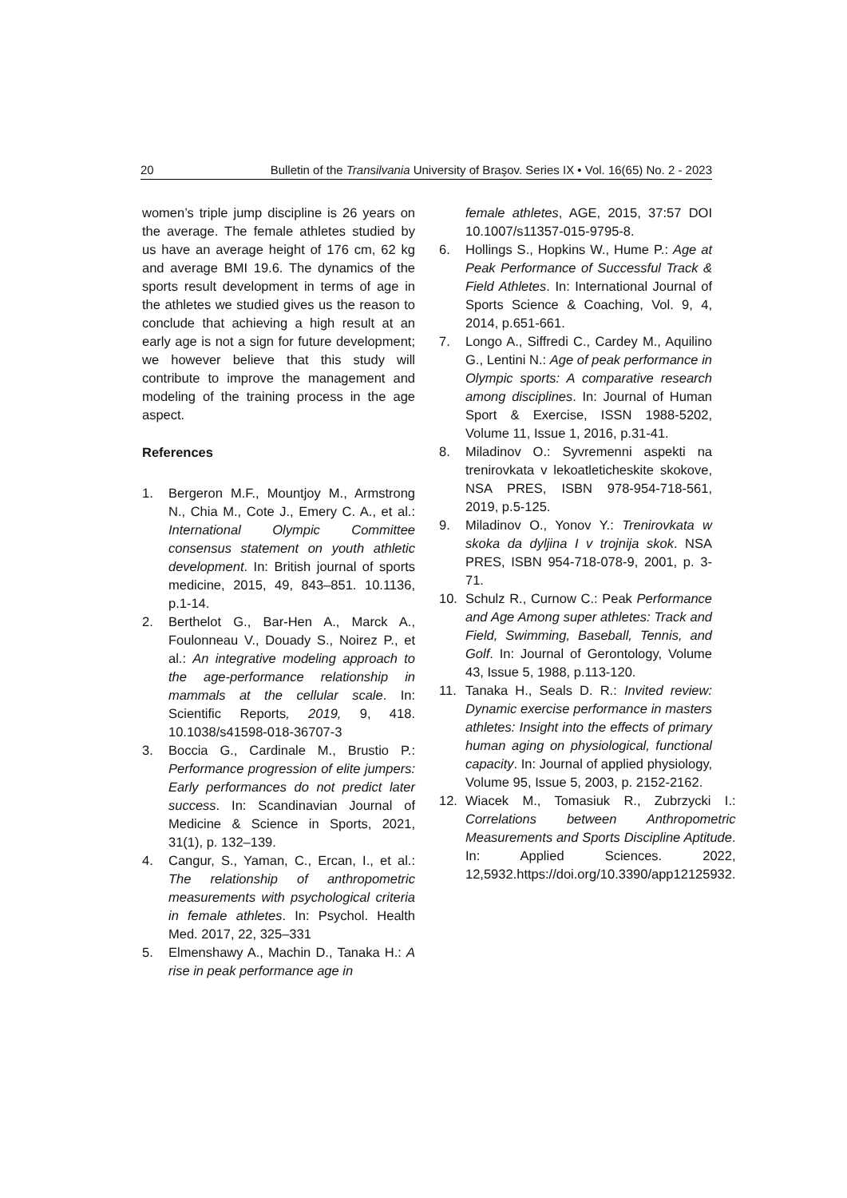20 Bulletin of the Transilvania University of Braşov. Series IX • Vol. 16(65) No. 2 - 2023
women’s triple jump discipline is 26 years on the average. The female athletes studied by us have an average height of 176 cm, 62 kg and average BMI 19.6. The dynamics of the sports result development in terms of age in the athletes we studied gives us the reason to conclude that achieving a high result at an early age is not a sign for future development; we however believe that this study will contribute to improve the management and modeling of the training process in the age aspect.
References
1. Bergeron M.F., Mountjoy M., Armstrong N., Chia M., Cote J., Emery C. A., et al.: International Olympic Committee consensus statement on youth athletic development. In: British journal of sports medicine, 2015, 49, 843–851. 10.1136, p.1-14.
2. Berthelot G., Bar-Hen A., Marck A., Foulonneau V., Douady S., Noirez P., et al.: An integrative modeling approach to the age-performance relationship in mammals at the cellular scale. In: Scientific Reports, 2019, 9, 418. 10.1038/s41598-018-36707-3
3. Boccia G., Cardinale M., Brustio P.: Performance progression of elite jumpers: Early performances do not predict later success. In: Scandinavian Journal of Medicine & Science in Sports, 2021, 31(1), p. 132–139.
4. Cangur, S., Yaman, C., Ercan, I., et al.: The relationship of anthropometric measurements with psychological criteria in female athletes. In: Psychol. Health Med. 2017, 22, 325–331
5. Elmenshawy A., Machin D., Tanaka H.: A rise in peak performance age in
female athletes, AGE, 2015, 37:57 DOI 10.1007/s11357-015-9795-8.
6. Hollings S., Hopkins W., Hume P.: Age at Peak Performance of Successful Track & Field Athletes. In: International Journal of Sports Science & Coaching, Vol. 9, 4, 2014, p.651-661.
7. Longo A., Siffredi C., Cardey M., Aquilino G., Lentini N.: Age of peak performance in Olympic sports: A comparative research among disciplines. In: Journal of Human Sport & Exercise, ISSN 1988-5202, Volume 11, Issue 1, 2016, p.31-41.
8. Miladinov O.: Syvremenni aspekti na trenirovkata v lekoatleticheskite skokove, NSA PRES, ISBN 978-954-718-561, 2019, p.5-125.
9. Miladinov O., Yonov Y.: Trenirovkata w skoka da dyljina I v trojnija skok. NSA PRES, ISBN 954-718-078-9, 2001, p. 3-71.
10. Schulz R., Curnow C.: Peak Performance and Age Among super athletes: Track and Field, Swimming, Baseball, Tennis, and Golf. In: Journal of Gerontology, Volume 43, Issue 5, 1988, p.113-120.
11. Tanaka H., Seals D. R.: Invited review: Dynamic exercise performance in masters athletes: Insight into the effects of primary human aging on physiological, functional capacity. In: Journal of applied physiology, Volume 95, Issue 5, 2003, p. 2152-2162.
12. Wiacek M., Tomasiuk R., Zubrzycki I.: Correlations between Anthropometric Measurements and Sports Discipline Aptitude. In: Applied Sciences. 2022, 12,5932.https://doi.org/10.3390/app12125932.